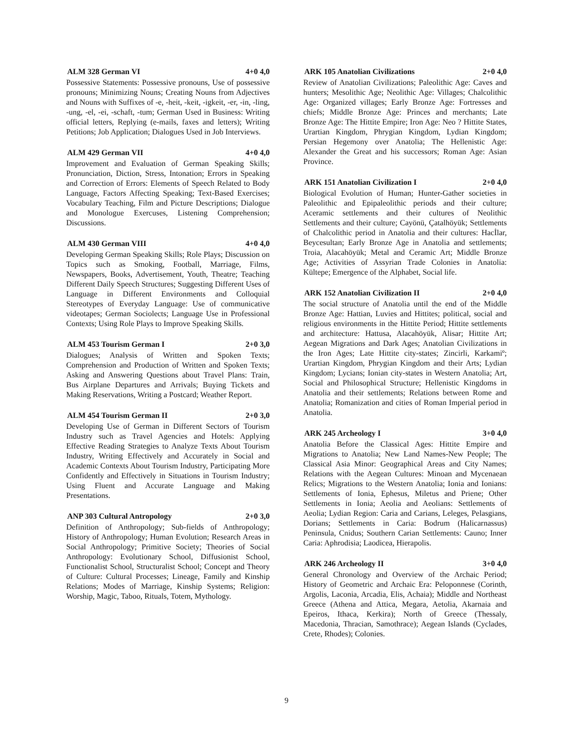ALM 328 German VI 4+0 4,0
Possessive Statements: Possessive pronouns, Use of possessive pronouns; Minimizing Nouns; Creating Nouns from Adjectives and Nouns with Suffixes of -e, -heit, -keit, -igkeit, -er, -in, -ling, -ung, -el, -ei, -schaft, -tum; German Used in Business: Writing official letters, Replying (e-mails, faxes and letters); Writing Petitions; Job Application; Dialogues Used in Job Interviews.
ALM 429 German VII 4+0 4,0
Improvement and Evaluation of German Speaking Skills; Pronunciation, Diction, Stress, Intonation; Errors in Speaking and Correction of Errors: Elements of Speech Related to Body Language, Factors Affecting Speaking; Text-Based Exercises; Vocabulary Teaching, Film and Picture Descriptions; Dialogue and Monologue Exercuses, Listening Comprehension; Discussions.
ALM 430 German VIII 4+0 4,0
Developing German Speaking Skills; Role Plays; Discussion on Topics such as Smoking, Football, Marriage, Films, Newspapers, Books, Advertisement, Youth, Theatre; Teaching Different Daily Speech Structures; Suggesting Different Uses of Language in Different Environments and Colloquial Stereotypes of Everyday Language: Use of communicative videotapes; German Sociolects; Language Use in Professional Contexts; Using Role Plays to Improve Speaking Skills.
ALM 453 Tourism German I 2+0 3,0
Dialogues; Analysis of Written and Spoken Texts; Comprehension and Production of Written and Spoken Texts; Asking and Answering Questions about Travel Plans: Train, Bus Airplane Departures and Arrivals; Buying Tickets and Making Reservations, Writing a Postcard; Weather Report.
ALM 454 Tourism German II 2+0 3,0
Developing Use of German in Different Sectors of Tourism Industry such as Travel Agencies and Hotels: Applying Effective Reading Strategies to Analyze Texts About Tourism Industry, Writing Effectively and Accurately in Social and Academic Contexts About Tourism Industry, Participating More Confidently and Effectively in Situations in Tourism Industry; Using Fluent and Accurate Language and Making Presentations.
ANP 303 Cultural Antropology 2+0 3,0
Definition of Anthropology; Sub-fields of Anthropology; History of Anthropology; Human Evolution; Research Areas in Social Anthropology; Primitive Society; Theories of Social Anthropology: Evolutionary School, Diffusionist School, Functionalist School, Structuralist School; Concept and Theory of Culture: Cultural Processes; Lineage, Family and Kinship Relations; Modes of Marriage, Kinship Systems; Religion: Worship, Magic, Taboo, Rituals, Totem, Mythology.
ARK 105 Anatolian Civilizations 2+0 4,0
Review of Anatolian Civilizations; Paleolithic Age: Caves and hunters; Mesolithic Age; Neolithic Age: Villages; Chalcolithic Age: Organized villages; Early Bronze Age: Fortresses and chiefs; Middle Bronze Age: Princes and merchants; Late Bronze Age: The Hittite Empire; Iron Age: Neo ? Hittite States, Urartian Kingdom, Phrygian Kingdom, Lydian Kingdom; Persian Hegemony over Anatolia; The Hellenistic Age: Alexander the Great and his successors; Roman Age: Asian Province.
ARK 151 Anatolian Civilization I 2+0 4,0
Biological Evolution of Human; Hunter-Gather societies in Paleolithic and Epipaleolithic periods and their culture; Aceramic settlements and their cultures of Neolithic Settlements and their culture; Cayönü, Çatalhöyük; Settlements of Chalcolithic period in Anatolia and their cultures: Hacİlar, Beycesultan; Early Bronze Age in Anatolia and settlements; Troia, Alacahöyük; Metal and Ceramic Art; Middle Bronze Age; Activities of Assyrian Trade Colonies in Anatolia: Kültepe; Emergence of the Alphabet, Social life.
ARK 152 Anatolian Civilization II 2+0 4,0
The social structure of Anatolia until the end of the Middle Bronze Age: Hattian, Luvies and Hittites; political, social and religious environments in the Hittite Period; Hittite settlements and architecture: Hattusa, Alacahöyük, Alisar; Hittite Art; Aegean Migrations and Dark Ages; Anatolian Civilizations in the Iron Ages; Late Hittite city-states; Zincirli, Karkamiº; Urartian Kingdom, Phrygian Kingdom and their Arts; Lydian Kingdom; Lycians; Ionian city-states in Western Anatolia; Art, Social and Philosophical Structure; Hellenistic Kingdoms in Anatolia and their settlements; Relations between Rome and Anatolia; Romanization and cities of Roman Imperial period in Anatolia.
ARK 245 Archeology I 3+0 4,0
Anatolia Before the Classical Ages: Hittite Empire and Migrations to Anatolia; New Land Names-New People; The Classical Asia Minor: Geographical Areas and City Names; Relations with the Aegean Cultures: Minoan and Mycenaean Relics; Migrations to the Western Anatolia; Ionia and Ionians: Settlements of Ionia, Ephesus, Miletus and Priene; Other Settlements in Ionia; Aeolia and Aeolians: Settlements of Aeolia; Lydian Region: Caria and Carians, Leleges, Pelasgians, Dorians; Settlements in Caria: Bodrum (Halicarnassus) Peninsula, Cnidus; Southern Carian Settlements: Cauno; Inner Caria: Aphrodisia; Laodicea, Hierapolis.
ARK 246 Archeology II 3+0 4,0
General Chronology and Overview of the Archaic Period; History of Geometric and Archaic Era: Peloponnese (Corinth, Argolis, Laconia, Arcadia, Elis, Achaia); Middle and Northeast Greece (Athena and Attica, Megara, Aetolia, Akarnaia and Epeiros, Ithaca, Kerkira); North of Greece (Thessaly, Macedonia, Thracian, Samothrace); Aegean Islands (Cyclades, Crete, Rhodes); Colonies.
9